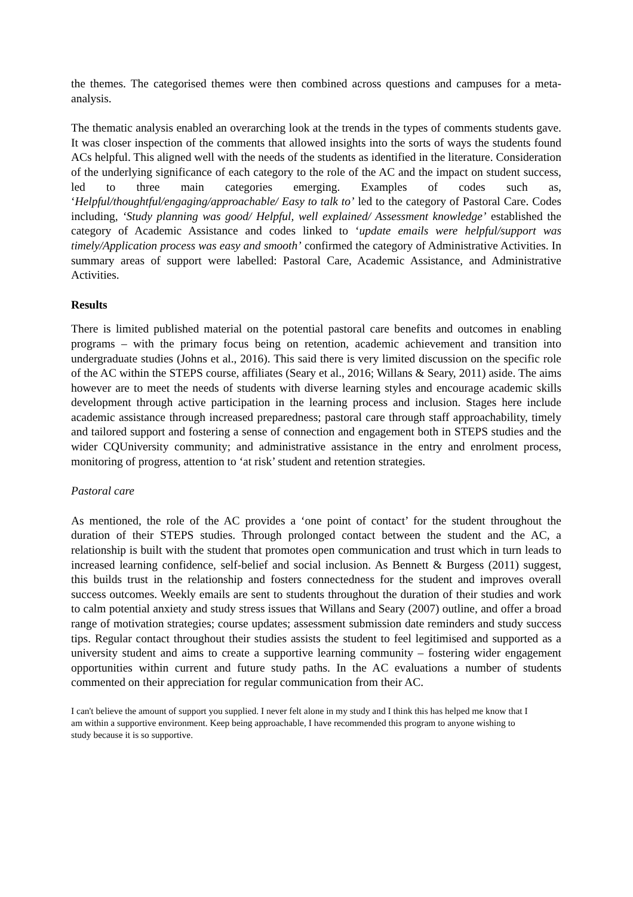the themes. The categorised themes were then combined across questions and campuses for a meta-analysis.
The thematic analysis enabled an overarching look at the trends in the types of comments students gave. It was closer inspection of the comments that allowed insights into the sorts of ways the students found ACs helpful. This aligned well with the needs of the students as identified in the literature. Consideration of the underlying significance of each category to the role of the AC and the impact on student success, led to three main categories emerging. Examples of codes such as, ‘Helpful/thoughtful/engaging/approachable/ Easy to talk to’ led to the category of Pastoral Care. Codes including, ‘Study planning was good/ Helpful, well explained/ Assessment knowledge’ established the category of Academic Assistance and codes linked to ‘update emails were helpful/support was timely/Application process was easy and smooth’ confirmed the category of Administrative Activities. In summary areas of support were labelled: Pastoral Care, Academic Assistance, and Administrative Activities.
Results
There is limited published material on the potential pastoral care benefits and outcomes in enabling programs – with the primary focus being on retention, academic achievement and transition into undergraduate studies (Johns et al., 2016). This said there is very limited discussion on the specific role of the AC within the STEPS course, affiliates (Seary et al., 2016; Willans & Seary, 2011) aside. The aims however are to meet the needs of students with diverse learning styles and encourage academic skills development through active participation in the learning process and inclusion. Stages here include academic assistance through increased preparedness; pastoral care through staff approachability, timely and tailored support and fostering a sense of connection and engagement both in STEPS studies and the wider CQUniversity community; and administrative assistance in the entry and enrolment process, monitoring of progress, attention to ‘at risk’ student and retention strategies.
Pastoral care
As mentioned, the role of the AC provides a ‘one point of contact’ for the student throughout the duration of their STEPS studies. Through prolonged contact between the student and the AC, a relationship is built with the student that promotes open communication and trust which in turn leads to increased learning confidence, self-belief and social inclusion. As Bennett & Burgess (2011) suggest, this builds trust in the relationship and fosters connectedness for the student and improves overall success outcomes. Weekly emails are sent to students throughout the duration of their studies and work to calm potential anxiety and study stress issues that Willans and Seary (2007) outline, and offer a broad range of motivation strategies; course updates; assessment submission date reminders and study success tips. Regular contact throughout their studies assists the student to feel legitimised and supported as a university student and aims to create a supportive learning community – fostering wider engagement opportunities within current and future study paths. In the AC evaluations a number of students commented on their appreciation for regular communication from their AC.
I can't believe the amount of support you supplied. I never felt alone in my study and I think this has helped me know that I am within a supportive environment. Keep being approachable, I have recommended this program to anyone wishing to study because it is so supportive.